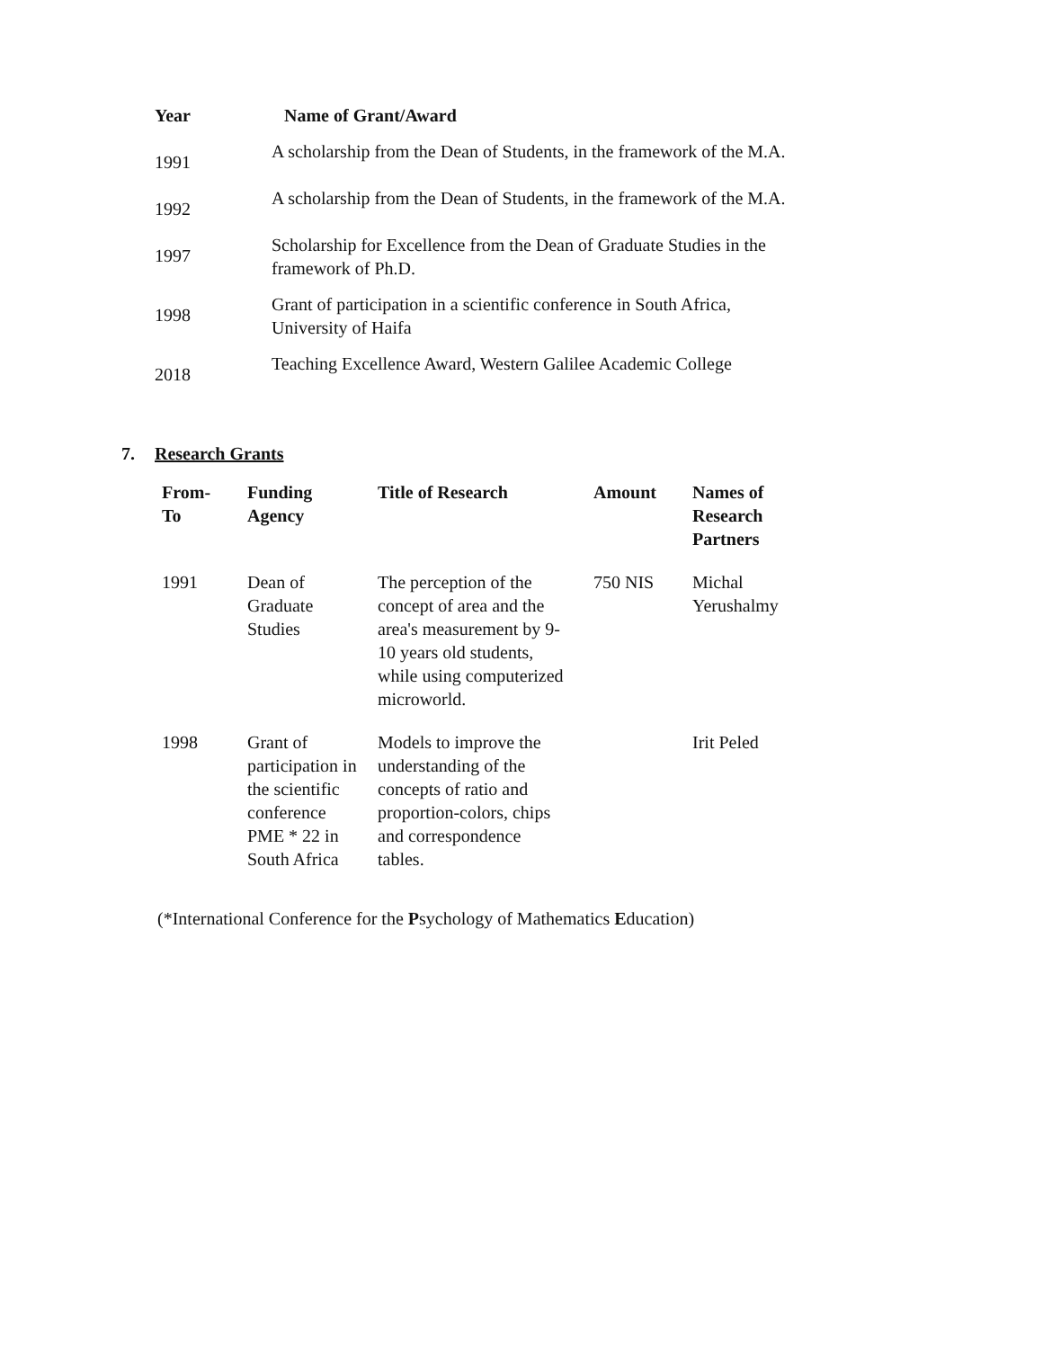| Year | Name of Grant/Award |
| --- | --- |
| 1991 | A scholarship from the Dean of Students, in the framework of the M.A. |
| 1992 | A scholarship from the Dean of Students, in the framework of the M.A. |
| 1997 | Scholarship for Excellence from the Dean of Graduate Studies in the framework of Ph.D. |
| 1998 | Grant of participation in a scientific conference in South Africa, University of Haifa |
| 2018 | Teaching Excellence Award, Western Galilee Academic College |
7. Research Grants
| From- To | Funding Agency | Title of Research | Amount | Names of Research Partners |
| --- | --- | --- | --- | --- |
| 1991 | Dean of Graduate Studies | The perception of the concept of area and the area's measurement by 9- 10 years old students, while using computerized microworld. | 750 NIS | Michal Yerushalmy |
| 1998 | Grant of participation in the scientific conference PME * 22 in South Africa | Models to improve the understanding of the concepts of ratio and proportion-colors, chips and correspondence tables. | | Irit Peled |
(*International Conference for the Psychology of Mathematics Education)